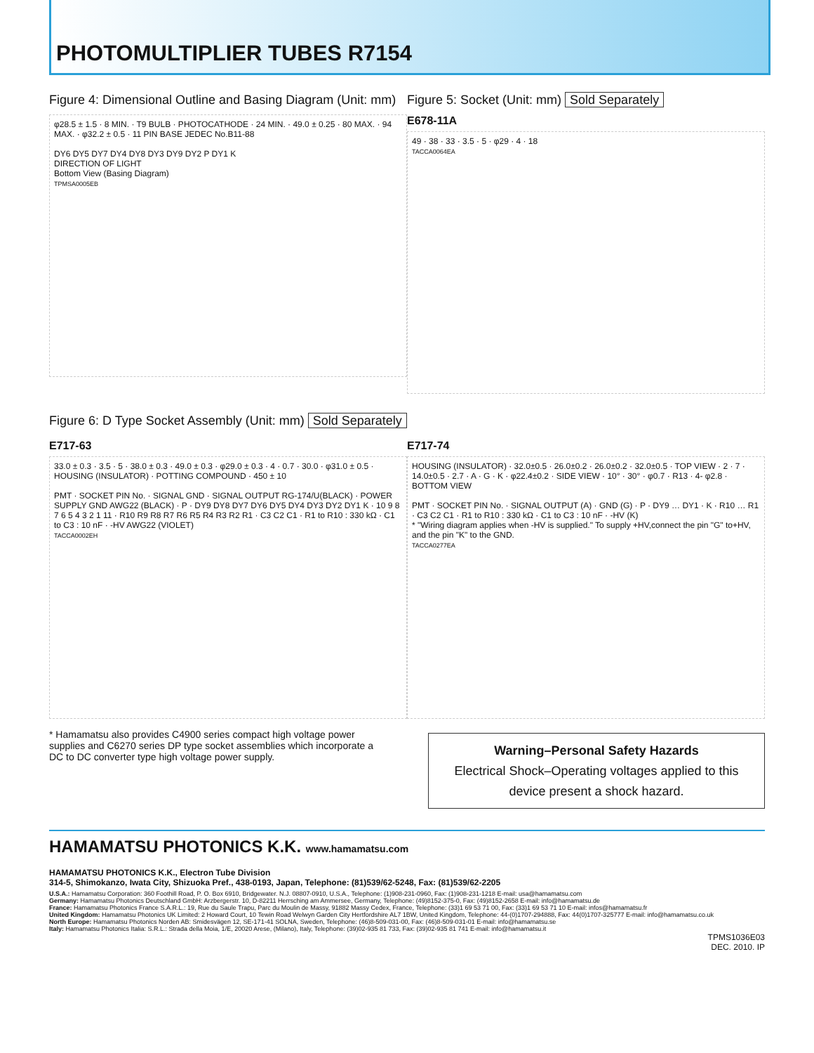PHOTOMULTIPLIER TUBES R7154
Figure 4: Dimensional Outline and Basing Diagram (Unit: mm)
φ28.5 ± 1.5 · 8 MIN. · T9 BULB · PHOTOCATHODE · 24 MIN. · 49.0 ± 0.25 · 80 MAX. · 94 MAX. · φ32.2 ± 0.5 · 11 PIN BASE JEDEC No.B11-88
DY6 DY5 DY7 DY4 DY8 DY3 DY9 DY2 P DY1 K
DIRECTION OF LIGHT
Bottom View (Basing Diagram)
TPMSA0005EB
Figure 5: Socket (Unit: mm) Sold Separately
E678-11A
49 · 38 · 33 · 3.5 · 5 · φ29 · 4 · 18
TACCA0064EA
Figure 6: D Type Socket Assembly (Unit: mm) Sold Separately
E717-63
33.0 ± 0.3 · 3.5 · 5 · 38.0 ± 0.3 · 49.0 ± 0.3 · φ29.0 ± 0.3 · 4 · 0.7 · 30.0 · φ31.0 ± 0.5 · HOUSING (INSULATOR) · POTTING COMPOUND · 450 ± 10
PMT · SOCKET PIN No. · SIGNAL GND · SIGNAL OUTPUT RG-174/U(BLACK) · POWER SUPPLY GND AWG22 (BLACK) · P · DY9 DY8 DY7 DY6 DY5 DY4 DY3 DY2 DY1 K · 10 9 8 7 6 5 4 3 2 1 11 · R10 R9 R8 R7 R6 R5 R4 R3 R2 R1 · C3 C2 C1 · R1 to R10 : 330 kΩ · C1 to C3 : 10 nF · -HV AWG22 (VIOLET)
TACCA0002EH
E717-74
HOUSING (INSULATOR) · 32.0±0.5 · 26.0±0.2 · 26.0±0.2 · 32.0±0.5 · TOP VIEW · 2 · 7 · 14.0±0.5 · 2.7 · A · G · K · φ22.4±0.2 · SIDE VIEW · 10° · 30° · φ0.7 · R13 · 4- φ2.8 · BOTTOM VIEW
PMT · SOCKET PIN No. · SIGNAL OUTPUT (A) · GND (G) · P · DY9 … DY1 · K · R10 … R1 · C3 C2 C1 · R1 to R10 : 330 kΩ · C1 to C3 : 10 nF · -HV (K)
* "Wiring diagram applies when -HV is supplied." To supply +HV,connect the pin "G" to+HV, and the pin "K" to the GND.
TACCA0277EA
* Hamamatsu also provides C4900 series compact high voltage power supplies and C6270 series DP type socket assemblies which incorporate a DC to DC converter type high voltage power supply.
Warning–Personal Safety Hazards
Electrical Shock–Operating voltages applied to this device present a shock hazard.
HAMAMATSU PHOTONICS K.K. www.hamamatsu.com
HAMAMATSU PHOTONICS K.K., Electron Tube Division
314-5, Shimokanzo, Iwata City, Shizuoka Pref., 438-0193, Japan, Telephone: (81)539/62-5248, Fax: (81)539/62-2205
U.S.A.: Hamamatsu Corporation: 360 Foothill Road, P. O. Box 6910, Bridgewater. N.J. 08807-0910, U.S.A., Telephone: (1)908-231-0960, Fax: (1)908-231-1218 E-mail: usa@hamamatsu.com
Germany: Hamamatsu Photonics Deutschland GmbH: Arzbergerstr. 10, D-82211 Herrsching am Ammersee, Germany, Telephone: (49)8152-375-0, Fax: (49)8152-2658 E-mail: info@hamamatsu.de
France: Hamamatsu Photonics France S.A.R.L.: 19, Rue du Saule Trapu, Parc du Moulin de Massy, 91882 Massy Cedex, France, Telephone: (33)1 69 53 71 00, Fax: (33)1 69 53 71 10 E-mail: infos@hamamatsu.fr
United Kingdom: Hamamatsu Photonics UK Limited: 2 Howard Court, 10 Tewin Road Welwyn Garden City Hertfordshire AL7 1BW, United Kingdom, Telephone: 44-(0)1707-294888, Fax: 44(0)1707-325777 E-mail: info@hamamatsu.co.uk
North Europe: Hamamatsu Photonics Norden AB: Smidesvägen 12, SE-171-41 SOLNA, Sweden, Telephone: (46)8-509-031-00, Fax: (46)8-509-031-01 E-mail: info@hamamatsu.se
Italy: Hamamatsu Photonics Italia: S.R.L.: Strada della Moia, 1/E, 20020 Arese, (Milano), Italy, Telephone: (39)02-935 81 733, Fax: (39)02-935 81 741 E-mail: info@hamamatsu.it
TPMS1036E03
DEC. 2010. IP